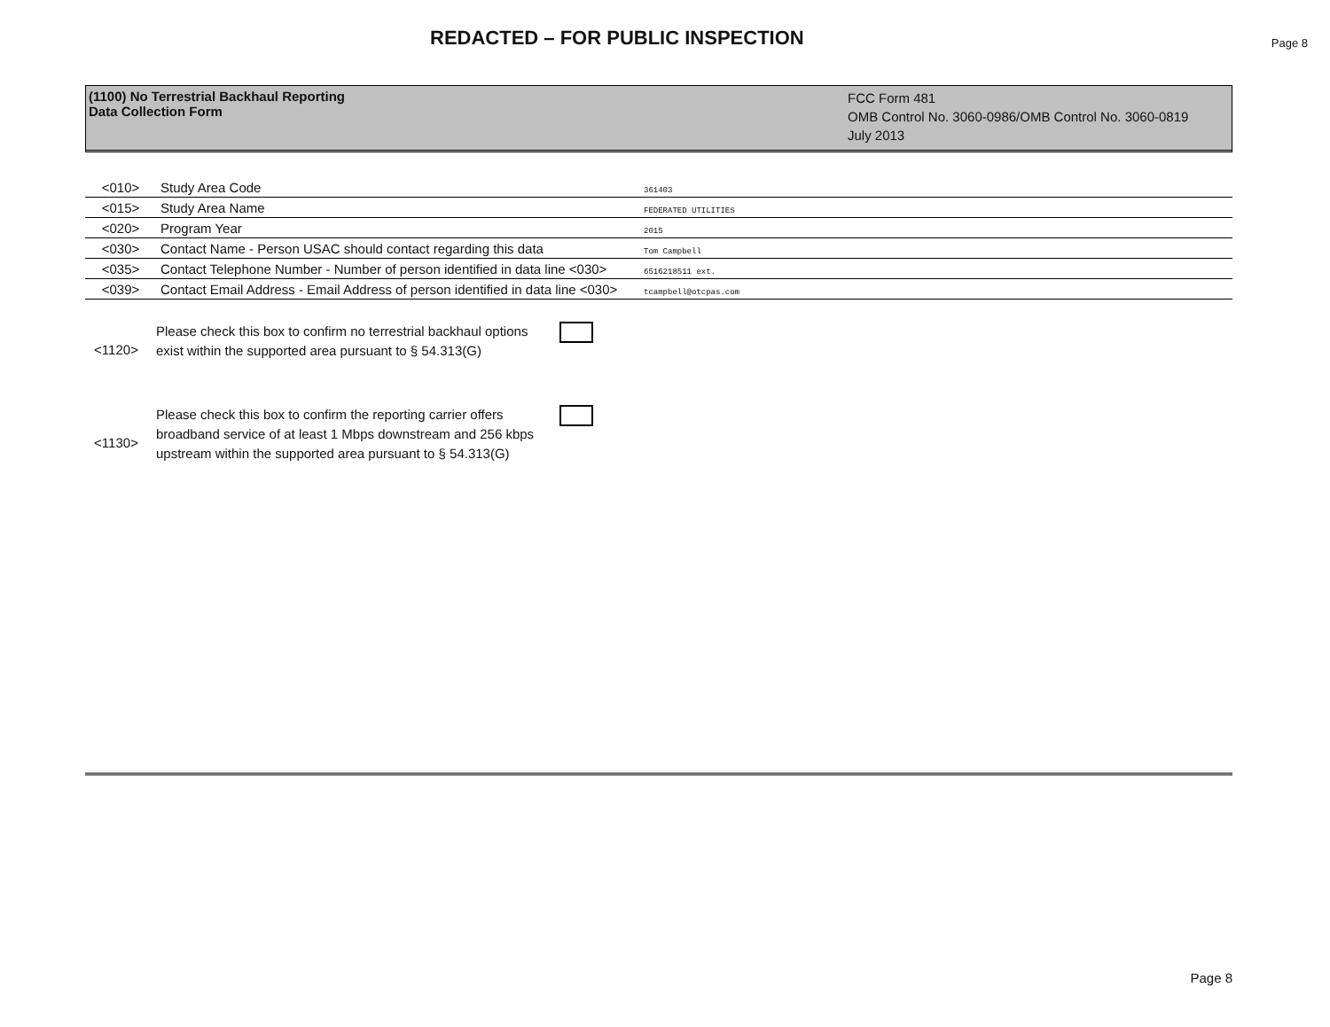REDACTED – FOR PUBLIC INSPECTION
Page 8
(1100) No Terrestrial Backhaul Reporting
Data Collection Form
FCC Form 481
OMB Control No. 3060-0986/OMB Control No. 3060-0819
July 2013
| <010> | Study Area Code | 361403 |
| <015> | Study Area Name | FEDERATED UTILITIES |
| <020> | Program Year | 2015 |
| <030> | Contact Name - Person USAC should contact regarding this data | Tom Campbell |
| <035> | Contact Telephone Number - Number of person identified in data line <030> | 6516218511 ext. |
| <039> | Contact Email Address - Email Address of person identified in data line <030> | tcampbell@otcpas.com |
<1120>
Please check this box to confirm no terrestrial backhaul options exist within the supported area pursuant to § 54.313(G)
<1130>
Please check this box to confirm the reporting carrier offers broadband service of at least 1 Mbps downstream and 256 kbps upstream within the supported area pursuant to § 54.313(G)
Page 8